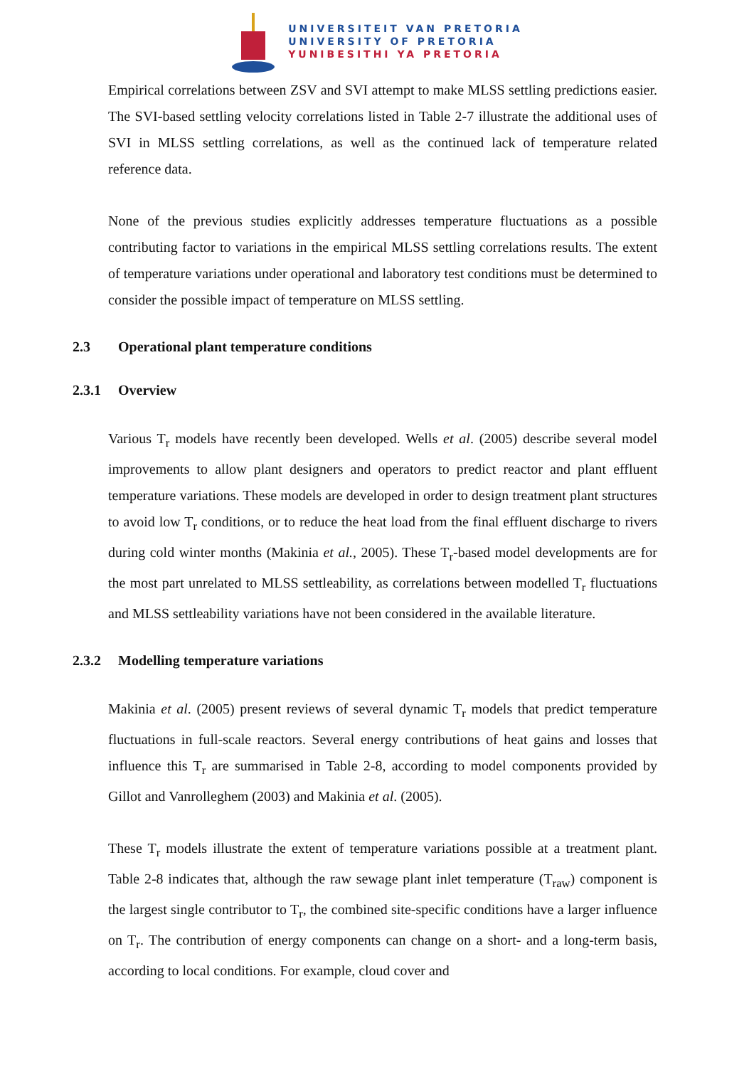UNIVERSITEIT VAN PRETORIA
UNIVERSITY OF PRETORIA
YUNIBESITHI YA PRETORIA
Empirical correlations between ZSV and SVI attempt to make MLSS settling predictions easier. The SVI-based settling velocity correlations listed in Table 2-7 illustrate the additional uses of SVI in MLSS settling correlations, as well as the continued lack of temperature related reference data.
None of the previous studies explicitly addresses temperature fluctuations as a possible contributing factor to variations in the empirical MLSS settling correlations results. The extent of temperature variations under operational and laboratory test conditions must be determined to consider the possible impact of temperature on MLSS settling.
2.3 Operational plant temperature conditions
2.3.1 Overview
Various T<sub>r</sub> models have recently been developed. Wells et al. (2005) describe several model improvements to allow plant designers and operators to predict reactor and plant effluent temperature variations. These models are developed in order to design treatment plant structures to avoid low T<sub>r</sub> conditions, or to reduce the heat load from the final effluent discharge to rivers during cold winter months (Makinia et al., 2005). These T<sub>r</sub>-based model developments are for the most part unrelated to MLSS settleability, as correlations between modelled T<sub>r</sub> fluctuations and MLSS settleability variations have not been considered in the available literature.
2.3.2 Modelling temperature variations
Makinia et al. (2005) present reviews of several dynamic T<sub>r</sub> models that predict temperature fluctuations in full-scale reactors. Several energy contributions of heat gains and losses that influence this T<sub>r</sub> are summarised in Table 2-8, according to model components provided by Gillot and Vanrolleghem (2003) and Makinia et al. (2005).
These T<sub>r</sub> models illustrate the extent of temperature variations possible at a treatment plant. Table 2-8 indicates that, although the raw sewage plant inlet temperature (T<sub>raw</sub>) component is the largest single contributor to T<sub>r</sub>, the combined site-specific conditions have a larger influence on T<sub>r</sub>. The contribution of energy components can change on a short- and a long-term basis, according to local conditions. For example, cloud cover and